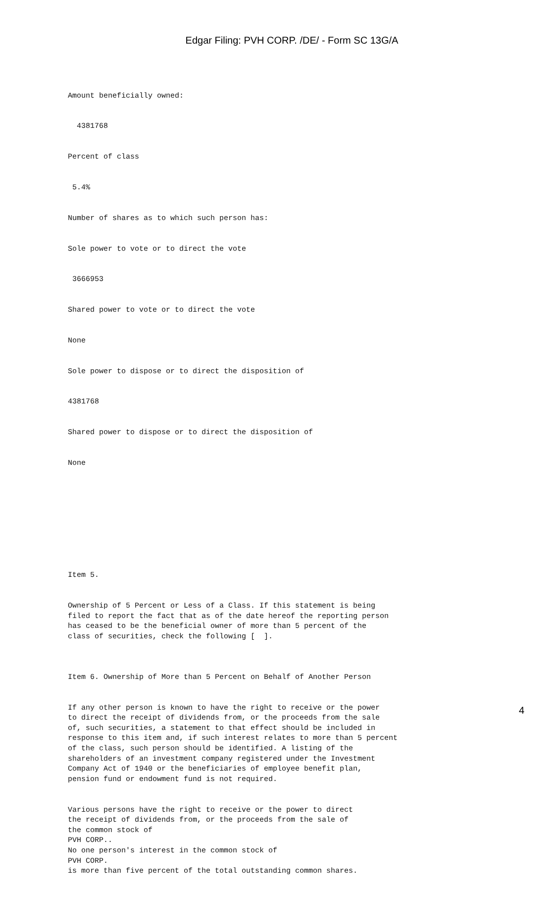Edgar Filing: PVH CORP. /DE/ - Form SC 13G/A
Amount beneficially owned:
4381768
Percent of class
5.4%
Number of shares as to which such person has:
Sole power to vote or to direct the vote
3666953
Shared power to vote or to direct the vote
None
Sole power to dispose or to direct the disposition of
4381768
Shared power to dispose or to direct the disposition of
None
Item 5.
Ownership of 5 Percent or Less of a Class. If this statement is being filed to report the fact that as of the date hereof the reporting person has ceased to be the beneficial owner of more than 5 percent of the class of securities, check the following [ ].
Item 6. Ownership of More than 5 Percent on Behalf of Another Person
If any other person is known to have the right to receive or the power to direct the receipt of dividends from, or the proceeds from the sale of, such securities, a statement to that effect should be included in response to this item and, if such interest relates to more than 5 percent of the class, such person should be identified. A listing of the shareholders of an investment company registered under the Investment Company Act of 1940 or the beneficiaries of employee benefit plan, pension fund or endowment fund is not required.
Various persons have the right to receive or the power to direct the receipt of dividends from, or the proceeds from the sale of the common stock of PVH CORP.. No one person's interest in the common stock of PVH CORP. is more than five percent of the total outstanding common shares.
4